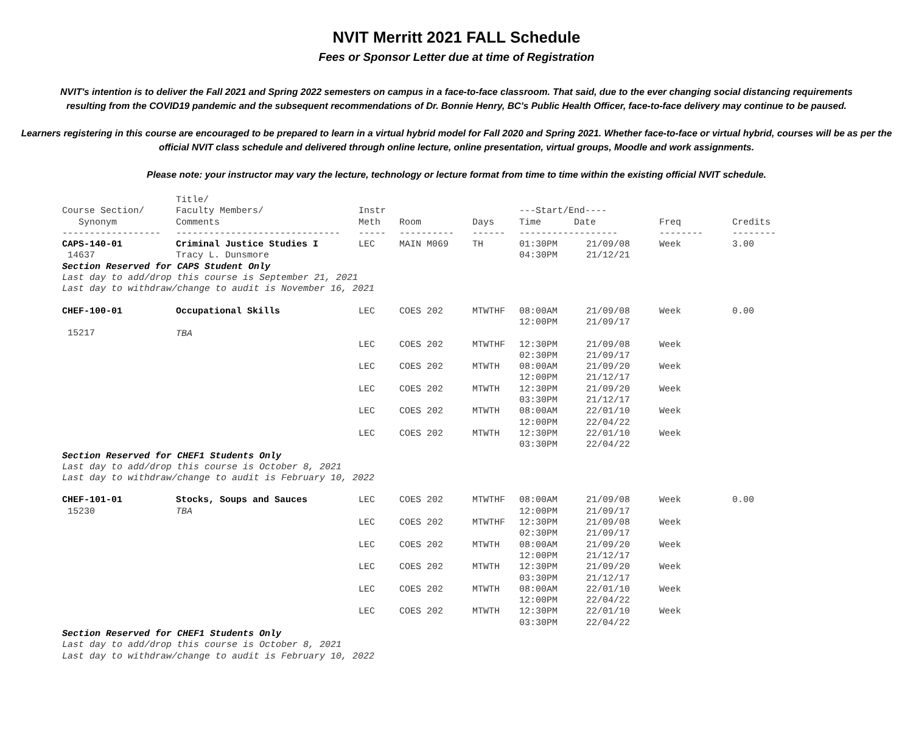NVIT Merritt 2021 FALL Schedule
Fees or Sponsor Letter due at time of Registration
NVIT's intention is to deliver the Fall 2021 and Spring 2022 semesters on campus in a face-to-face classroom. That said, due to the ever changing social distancing requirements resulting from the COVID19 pandemic and the subsequent recommendations of Dr. Bonnie Henry, BC's Public Health Officer, face-to-face delivery may continue to be paused.
Learners registering in this course are encouraged to be prepared to learn in a virtual hybrid model for Fall 2020 and Spring 2021. Whether face-to-face or virtual hybrid, courses will be as per the official NVIT class schedule and delivered through online lecture, online presentation, virtual groups, Moodle and work assignments.
Please note: your instructor may vary the lecture, technology or lecture format from time to time within the existing official NVIT schedule.
| Course Section/ Synonym | Title/ Faculty Members/ Comments | Instr Meth | Room | Days | ---Start/End---- Time Date | | Freq | Credits |
| --- | --- | --- | --- | --- | --- | --- | --- | --- |
| ------------------ | ------------------------------ | ----- | ---------- | ------ | ------------------ | | -------- | -------- |
| CAPS-140-01 | Criminal Justice Studies I | LEC | MAIN M069 | TH | 01:30PM | 21/09/08 | Week | 3.00 |
| 14637 | Tracy L. Dunsmore | | | | 04:30PM | 21/12/21 | | |
| Section Reserved for CAPS Student Only | | | | | | | | |
| Last day to add/drop this course is September 21, 2021 Last day to withdraw/change to audit is November 16, 2021 | | | | | | | | |
| CHEF-100-01 | Occupational Skills | LEC | COES 202 | MTWTHF | 08:00AM 12:00PM | 21/09/08 21/09/17 | Week | 0.00 |
| 15217 | | | | | | | | |
| | TBA | LEC | COES 202 | MTWTHF | 12:30PM 02:30PM | 21/09/08 21/09/17 | Week | |
| | | LEC | COES 202 | MTWTH | 08:00AM 12:00PM | 21/09/20 21/12/17 | Week | |
| | | LEC | COES 202 | MTWTH | 12:30PM 03:30PM | 21/09/20 21/12/17 | Week | |
| | | LEC | COES 202 | MTWTH | 08:00AM 12:00PM | 22/01/10 22/04/22 | Week | |
| | | LEC | COES 202 | MTWTH | 12:30PM 03:30PM | 22/01/10 22/04/22 | Week | |
| Section Reserved for CHEF1 Students Only | | | | | | | | |
| Last day to add/drop this course is October 8, 2021 Last day to withdraw/change to audit is February 10, 2022 | | | | | | | | |
| CHEF-101-01 15230 | Stocks, Soups and Sauces TBA | LEC | COES 202 | MTWTHF | 08:00AM 12:00PM | 21/09/08 21/09/17 | Week | 0.00 |
| | | LEC | COES 202 | MTWTHF | 12:30PM 02:30PM | 21/09/08 21/09/17 | Week | |
| | | LEC | COES 202 | MTWTH | 08:00AM 12:00PM | 21/09/20 21/12/17 | Week | |
| | | LEC | COES 202 | MTWTH | 12:30PM 03:30PM | 21/09/20 21/12/17 | Week | |
| | | LEC | COES 202 | MTWTH | 08:00AM 12:00PM | 22/01/10 22/04/22 | Week | |
| | | LEC | COES 202 | MTWTH | 12:30PM 03:30PM | 22/01/10 22/04/22 | Week | |
| Section Reserved for CHEF1 Students Only | | | | | | | | |
| Last day to add/drop this course is October 8, 2021 Last day to withdraw/change to audit is February 10, 2022 | | | | | | | | |